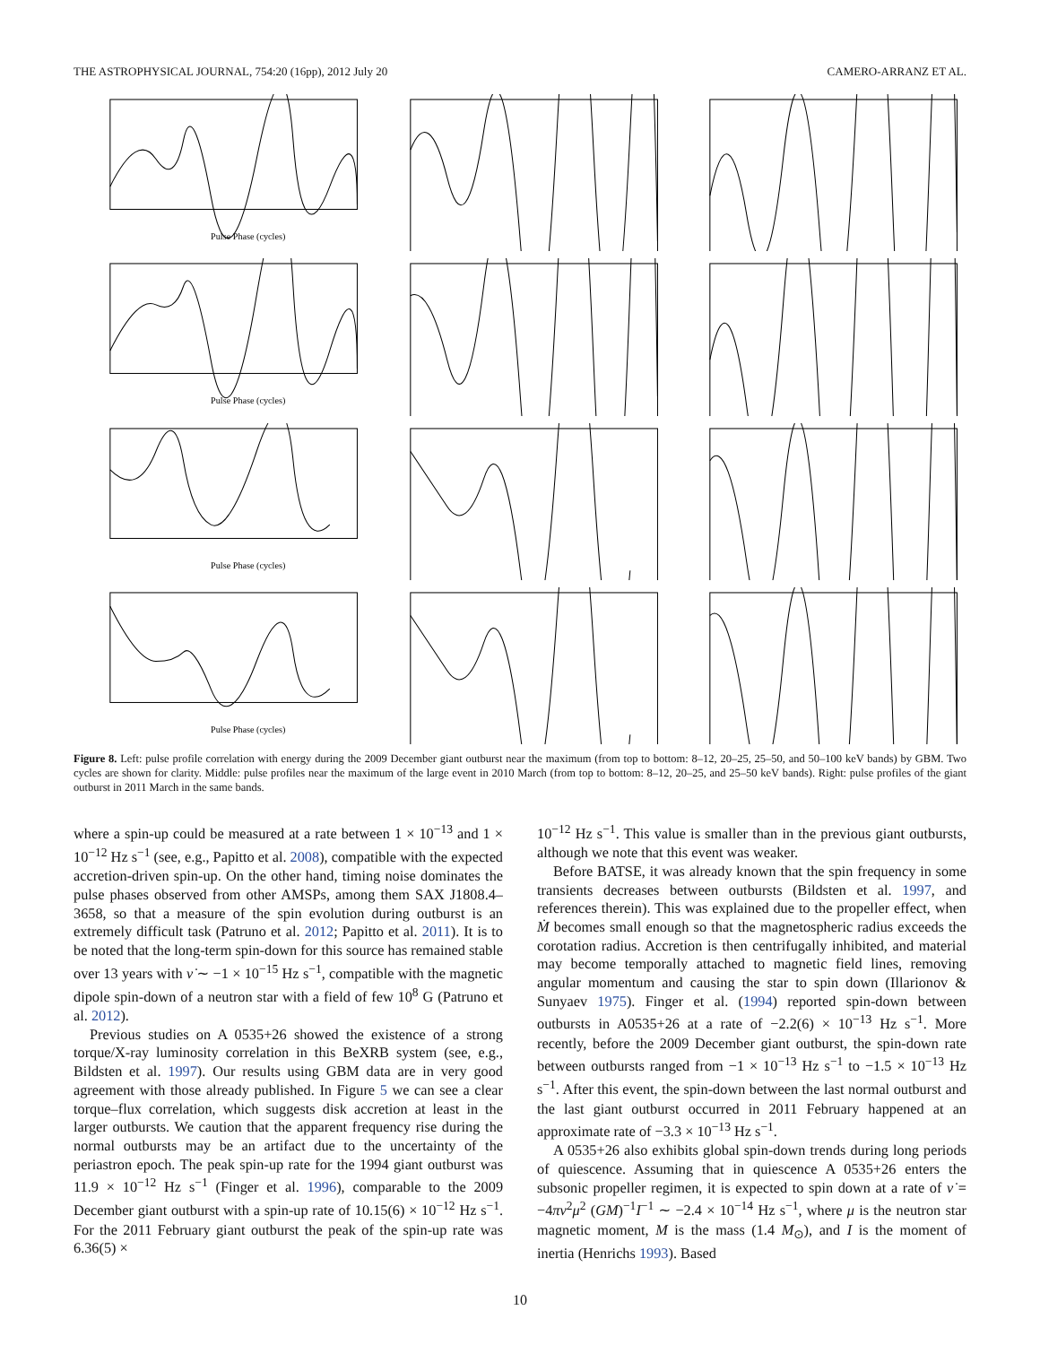THE ASTROPHYSICAL JOURNAL, 754:20 (16pp), 2012 July 20 CAMERO-ARRANZ ET AL.
Pulse Phase (cycles)
Pulse Phase (cycles)
Pulse Phase (cycles)
Pulse Phase (cycles)
Figure 8. Left: pulse profile correlation with energy during the 2009 December giant outburst near the maximum (from top to bottom: 8–12, 20–25, 25–50, and 50–100 keV bands) by GBM. Two cycles are shown for clarity. Middle: pulse profiles near the maximum of the large event in 2010 March (from top to bottom: 8–12, 20–25, and 25–50 keV bands). Right: pulse profiles of the giant outburst in 2011 March in the same bands.
where a spin-up could be measured at a rate between 1 × 10<sup>−13</sup> and 1 × 10<sup>−12</sup> Hz s<sup>−1</sup> (see, e.g., Papitto et al. 2008), compatible with the expected accretion-driven spin-up. On the other hand, timing noise dominates the pulse phases observed from other AMSPs, among them SAX J1808.4–3658, so that a measure of the spin evolution during outburst is an extremely difficult task (Patruno et al. 2012; Papitto et al. 2011). It is to be noted that the long-term spin-down for this source has remained stable over 13 years with ν̇ ∼ −1 × 10<sup>−15</sup> Hz s<sup>−1</sup>, compatible with the magnetic dipole spin-down of a neutron star with a field of few 10<sup>8</sup> G (Patruno et al. 2012).
Previous studies on A 0535+26 showed the existence of a strong torque/X-ray luminosity correlation in this BeXRB system (see, e.g., Bildsten et al. 1997). Our results using GBM data are in very good agreement with those already published. In Figure 5 we can see a clear torque–flux correlation, which suggests disk accretion at least in the larger outbursts. We caution that the apparent frequency rise during the normal outbursts may be an artifact due to the uncertainty of the periastron epoch. The peak spin-up rate for the 1994 giant outburst was 11.9 × 10<sup>−12</sup> Hz s<sup>−1</sup> (Finger et al. 1996), comparable to the 2009 December giant outburst with a spin-up rate of 10.15(6) × 10<sup>−12</sup> Hz s<sup>−1</sup>. For the 2011 February giant outburst the peak of the spin-up rate was 6.36(5) ×
10<sup>−12</sup> Hz s<sup>−1</sup>. This value is smaller than in the previous giant outbursts, although we note that this event was weaker.
Before BATSE, it was already known that the spin frequency in some transients decreases between outbursts (Bildsten et al. 1997, and references therein). This was explained due to the propeller effect, when Ṁ becomes small enough so that the magnetospheric radius exceeds the corotation radius. Accretion is then centrifugally inhibited, and material may become temporally attached to magnetic field lines, removing angular momentum and causing the star to spin down (Illarionov & Sunyaev 1975). Finger et al. (1994) reported spin-down between outbursts in A0535+26 at a rate of −2.2(6) × 10<sup>−13</sup> Hz s<sup>−1</sup>. More recently, before the 2009 December giant outburst, the spin-down rate between outbursts ranged from −1 × 10<sup>−13</sup> Hz s<sup>−1</sup> to −1.5 × 10<sup>−13</sup> Hz s<sup>−1</sup>. After this event, the spin-down between the last normal outburst and the last giant outburst occurred in 2011 February happened at an approximate rate of −3.3 × 10<sup>−13</sup> Hz s<sup>−1</sup>.
A 0535+26 also exhibits global spin-down trends during long periods of quiescence. Assuming that in quiescence A 0535+26 enters the subsonic propeller regimen, it is expected to spin down at a rate of ν̇ = −4πν<sup>2</sup>μ<sup>2</sup> (GM)<sup>−1</sup>I<sup>−1</sup> ∼ −2.4 × 10<sup>−14</sup> Hz s<sup>−1</sup>, where μ is the neutron star magnetic moment, M is the mass (1.4 M<sub>⊙</sub>), and I is the moment of inertia (Henrichs 1993). Based
10